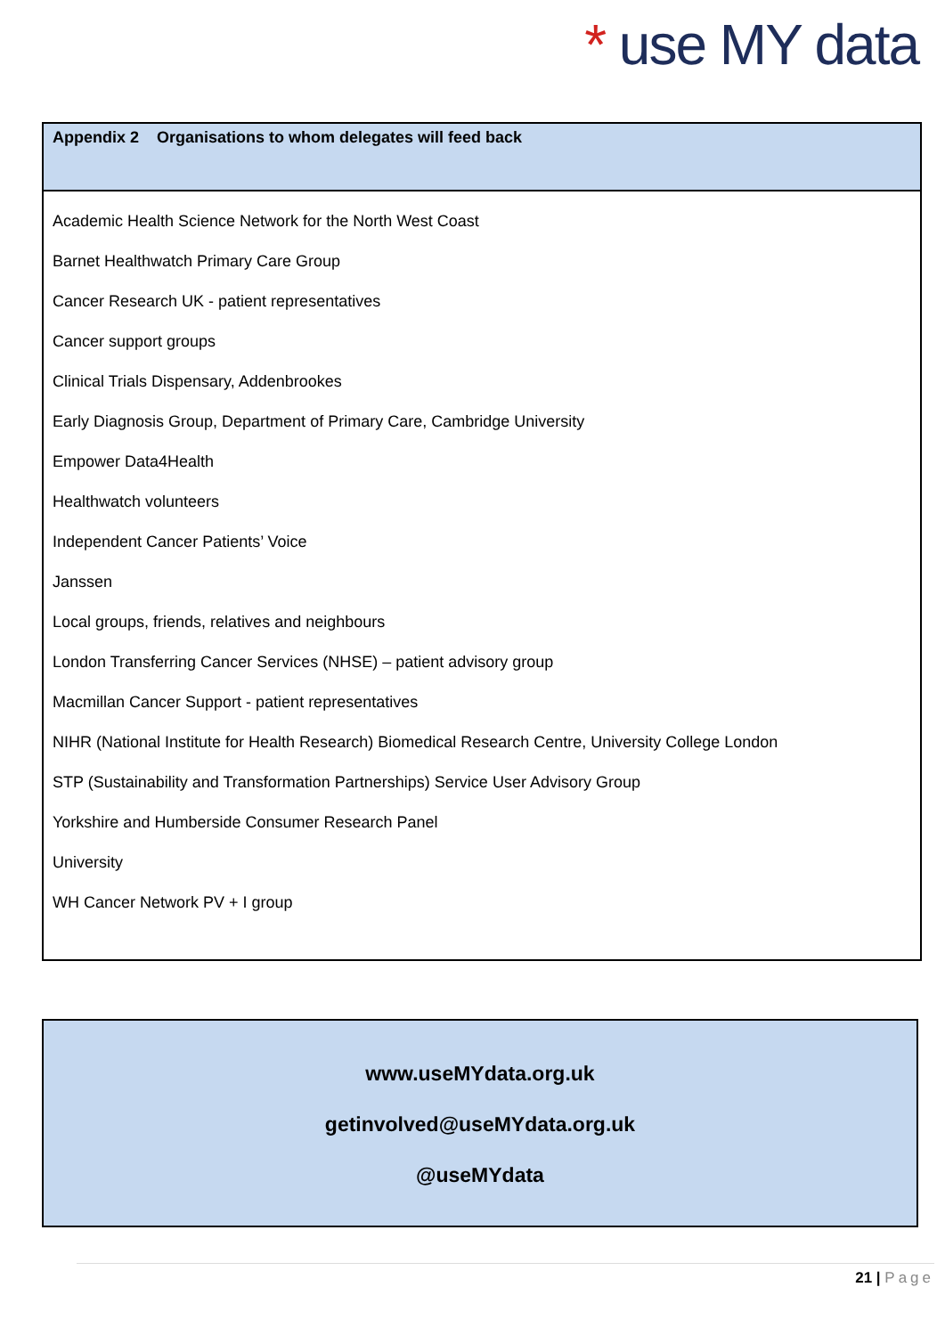* use MY data
Appendix 2 Organisations to whom delegates will feed back
Academic Health Science Network for the North West Coast
Barnet Healthwatch Primary Care Group
Cancer Research UK - patient representatives
Cancer support groups
Clinical Trials Dispensary, Addenbrookes
Early Diagnosis Group, Department of Primary Care, Cambridge University
Empower Data4Health
Healthwatch volunteers
Independent Cancer Patients’ Voice
Janssen
Local groups, friends, relatives and neighbours
London Transferring Cancer Services (NHSE) – patient advisory group
Macmillan Cancer Support - patient representatives
NIHR (National Institute for Health Research) Biomedical Research Centre, University College London
STP (Sustainability and Transformation Partnerships) Service User Advisory Group
Yorkshire and Humberside Consumer Research Panel
University
WH Cancer Network PV + I group
www.useMYdata.org.uk
getinvolved@useMYdata.org.uk
@useMYdata
21 | Page